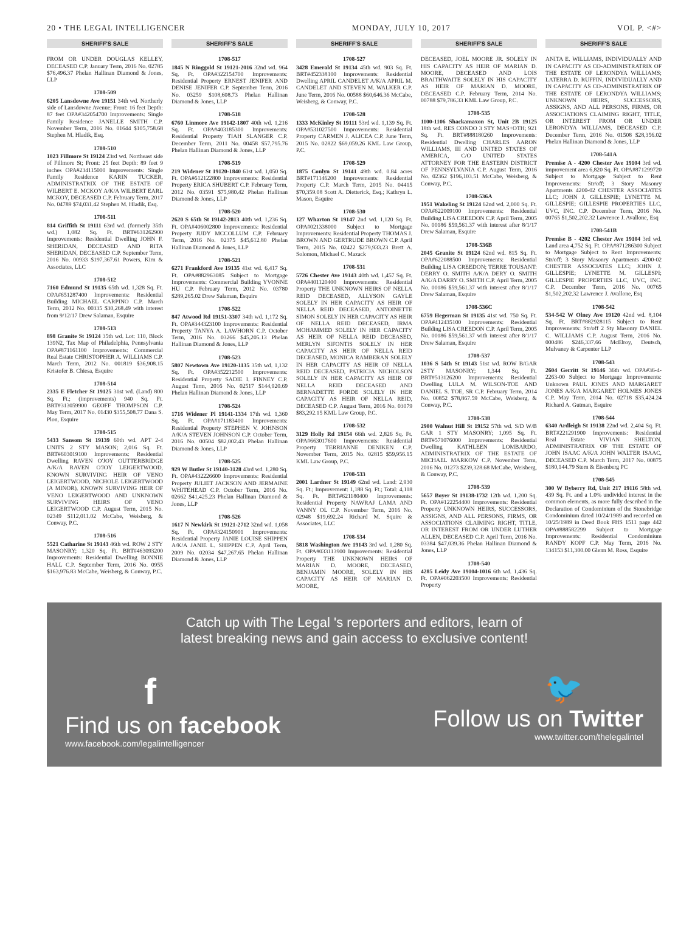20 • THE LEGAL INTELLIGENCER MONDAY, JULY 10, 2017 VOL P. <#>
SHERIFF'S SALE
FROM OR UNDER DOUGLAS KELLEY, DECEASED C.P. January Term, 2016 No. 02785 $76,496.37 Phelan Hallinan Diamond & Jones, LLP
1708-509
6205 Lansdowne Ave 19151 34th wd. Northerly side of Lansdowne Avenue; Front: 16 feet Depth: 87 feet OPA#342054700 Improvements: Single Family Residence JANELLE SMITH C.P. November Term, 2016 No. 01644 $105,758.68 Stephen M. Hladik, Esq.
1708-510
1023 Fillmore St 19124 23rd wd. Northeast side of Fillmore St; Front: 25 feet Depth: 89 feet 9 inches OPA#234115000 Improvements: Single Family Residence KARIN TUCKER, ADMINISTRATRIX OF THE ESTATE OF WILBERT E. MCKOY A/K/A WILBERT EARL MCKOY, DECEASED C.P. February Term, 2017 No. 04789 $74,031.42 Stephen M. Hladik, Esq.
1708-511
814 Griffith St 19111 63rd wd. (formerly 35th wd.) 1,082 Sq. Ft. BRT#631262900 Improvements: Residential Dwelling JOHN F. SHERIDAN, DECEASED AND RITA SHERIDAN, DECEASED C.P. September Term, 2016 No. 00933 $197,367.61 Powers, Kirn & Associates, LLC
1708-512
7160 Edmund St 19135 65th wd. 1,328 Sq. Ft. OPA#651287400 Improvements: Residential Building MICHAEL CARPINO C.P. March Term, 2012 No. 00335 $30,268.49 with interest from 9/12/17 Drew Salaman, Esquire
1708-513
898 Granite St 19124 35th wd. Lot: 110, Block 139N2, Tax Map of Philadelphia, Pennsylvania OPA#871161100 Improvements: Commercial Real Estate CHRISTOPHER A. WILLIAMS C.P. March Term, 2012 No. 001819 $36,908.15 Kristofer B. Chiesa, Esquire
1708-514
2335 E Fletcher St 19125 31st wd. (Land) 800 Sq. Ft.; (improvements) 940 Sq. Ft. BRT#313059900 GEOFF THOMPSON C.P. May Term, 2017 No. 01430 $355,508.77 Dana S. Plon, Esquire
1708-515
5433 Sansom St 19139 60th wd. APT 2-4 UNITS 2 STY MASON; 2,016 Sq. Ft. BRT#603019100 Improvements: Residential Dwelling RAVEN O'JOY OUTTERBRIDGE A/K/A RAVEN O'JOY LEIGERTWOOD, KNOWN SURVIVING HEIR OF VENO LEIGERTWOOD, NICHOLE LEIGERTWOOD (A MINOR), KNOWN SURVIVING HEIR OF VENO LEIGERTWOOD AND UNKNOWN SURVIVING HEIRS OF VENO LEIGERTWOOD C.P. August Term, 2015 No. 02349 $112,011.02 McCabe, Weisberg, & Conway, P.C.
1708-516
5521 Catharine St 19143 46th wd. ROW 2 STY MASONRY; 1,320 Sq. Ft. BRT#463093200 Improvements: Residential Dwelling BONNIE HALL C.P. September Term, 2016 No. 0955 $163,976.83 McCabe, Weisberg, & Conway, P.C.
SHERIFF'S SALE
1708-517
1845 N Ringgold St 19121-2016 32nd wd. 964 Sq. Ft. OPA#322154700 Improvements: Residential Property ERNEST JENIFER AND DENISE JENIFER C.P. September Term, 2016 No. 03259 $108,608.73 Phelan Hallinan Diamond & Jones, LLP
1708-518
6760 Linmore Ave 19142-1807 40th wd. 1,216 Sq. Ft. OPA#403185300 Improvements: Residential Property TIAH SLANGER C.P. December Term, 2011 No. 00458 $57,795.76 Phelan Hallinan Diamond & Jones, LLP
1708-519
219 Widener St 19120-1840 61st wd. 1,050 Sq. Ft. OPA#612122800 Improvements: Residential Property ERICA SHUBERT C.P. February Term, 2012 No. 03591 $75,980.42 Phelan Hallinan Diamond & Jones, LLP
1708-520
2620 S 65th St 19142-2813 40th wd. 1,236 Sq. Ft. OPA#406002800 Improvements: Residential Property JUDY MCCOLLUM C.P. February Term, 2016 No. 02375 $45,612.80 Phelan Hallinan Diamond & Jones, LLP
1708-521
6271 Frankford Ave 19135 41st wd. 6,417 Sq. Ft. OPA#882963085 Subject to Mortgage Improvements: Commercial Building YVONNE HU C.P. February Term, 2012 No. 03780 $289,265.02 Drew Salaman, Esquire
1708-522
847 Atwood Rd 19151-3307 34th wd. 1,172 Sq. Ft. OPA#344323100 Improvements: Residential Property TANYA A. LAWHORN C.P. October Term, 2016 No. 03266 $45,205.13 Phelan Hallinan Diamond & Jones, LLP
1708-523
5807 Newtown Ave 19120-1135 35th wd. 1,132 Sq. Ft. OPA#352212500 Improvements: Residential Property SADIE I. FINNEY C.P. August Term, 2016 No. 02517 $144,920.69 Phelan Hallinan Diamond & Jones, LLP
1708-524
1716 Widener Pl 19141-1334 17th wd. 1,360 Sq. Ft. OPA#171183400 Improvements: Residential Property STEPHEN V. JOHNSON A/K/A STEVEN JOHNSON C.P. October Term, 2016 No. 00504 $82,002.43 Phelan Hallinan Diamond & Jones, LLP
1708-525
929 W Butler St 19140-3128 43rd wd. 1,280 Sq. Ft. OPA#432226600 Improvements: Residential Property JULIET JACKSON AND JERMAINE WHITEHEAD C.P. October Term, 2016 No. 02662 $41,425.23 Phelan Hallinan Diamond & Jones, LLP
1708-526
1617 N Newkirk St 19121-2712 32nd wd. 1,058 Sq. Ft. OPA#324150901 Improvements: Residential Property JANIE LOUISE SHIPPEN A/K/A JANIE L. SHIPPEN C.P. April Term, 2009 No. 02034 $47,267.65 Phelan Hallinan Diamond & Jones, LLP
SHERIFF'S SALE
1708-527
3428 Emerald St 19134 45th wd. 903 Sq. Ft. BRT#452338100 Improvements: Residential Dwelling APRIL CANDELET A/K/A APRIL M. CANDELET AND STEVEN M. WALKER C.P. June Term, 2016 No. 00588 $60,646.36 McCabe, Weisberg, & Conway, P.C.
1708-528
1333 McKinley St 19111 53rd wd. 1,139 Sq. Ft. OPA#531027500 Improvements: Residential Property CARMEN J. ALICEA C.P. June Term, 2015 No. 02822 $69,059.26 KML Law Group, P.C.
1708-529
1875 Conlyn St 19141 49th wd. 0.84 acres BRT#171146200 Improvements: Residential Property C.P. March Term, 2015 No. 04415 $70,359.08 Scott A. Dietterick, Esq.; Kathryn L. Mason, Esquire
1708-530
127 Wharton St 19147 2nd wd. 1,120 Sq. Ft. OPA#021338000 Subject to Mortgage Improvements: Residential Property THOMAS J. BROWN AND GERTRUDE BROWN C.P. April Term, 2015 No. 02422 $279,933.23 Brett A. Solomon, Michael C. Mazack
1708-531
5726 Chester Ave 19143 40th wd. 1,457 Sq. Ft. OPA#401120400 Improvements: Residential Property THE UNKNOWN HEIRS OF NELLA REID DECEASED, ALLYSON GAYLE SOLELY IN HER CAPACITY AS HEIR OF NELLA REID DECEASED, ANTOINETTE SIMON SOLELY IN HER CAPACITY AS HEIR OF NELLA REID DECEASED, IRMA MOHAMMED SOLELY IN HER CAPACITY AS HEIR OF NELLA REID DECEASED, MERLYN SIFONTIS SOLELY IN HER CAPACITY AS HEIR OF NELLA REID DECEASED, MONICA RAMBERAN SOLELY IN HER CAPACITY AS HEIR OF NELLA REID DECEASED, PATRICIA NICHOLSON SOLELY IN HER CAPACITY AS HEIR OF NELLA REID DECEASED AND BERNADETTE FORDE SOLELY IN HER CAPACITY AS HEIR OF NELLA REID, DECEASED C.P. August Term, 2016 No. 03079 $83,292.15 KML Law Group, P.C.
1708-532
3129 Holly Rd 19154 66th wd. 2,826 Sq. Ft. OPA#663017600 Improvements: Residential Property TERRIANNE DENIKEN C.P. November Term, 2015 No. 02815 $59,956.15 KML Law Group, P.C.
1708-533
2001 Lardner St 19149 62nd wd. Land: 2,930 Sq. Ft.; Improvement: 1,188 Sq. Ft.; Total: 4,118 Sq. Ft. BRT#621180400 Improvements: Residential Property NAWRAJ LAMA AND VANNY OL C.P. November Term, 2016 No. 02948 $19,692.24 Richard M. Squire & Associates, LLC
1708-534
5818 Washington Ave 19143 3rd wd. 1,280 Sq. Ft. OPA#033113900 Improvements: Residential Property THE UNKNOWN HEIRS OF MARIAN D. MOORE, DECEASED, BENJAMIN MOORE, SOLELY IN HIS CAPACITY AS HEIR OF MARIAN D. MOORE,
SHERIFF'S SALE
DECEASED, JOEL MOORE JR. SOLELY IN HIS CAPACITY AS HEIR OF MARIAN D. MOORE, DECEASED AND LOIS BRAITHWAITE SOLELY IN HIS CAPACITY AS HEIR OF MARIAN D. MOORE, DECEASED C.P. February Term, 2014 No. 00788 $79,786.33 KML Law Group, P.C.
1708-535
1100-1106 Shackamaxon St, Unit 2B 19125 18th wd. RES CONDO 3 STY MAS+OTH; 921 Sq. Ft. BRT#888180260 Improvements: Residential Dwelling CHARLES AARON WILLIAMS, III AND UNITED STATES OF AMERICA, C/O UNITED STATES ATTORNEY FOR THE EASTERN DISTRICT OF PENNSYLVANIA C.P. August Term, 2016 No. 02362 $196,103.51 McCabe, Weisberg, & Conway, P.C.
1708-536A
1951 Wakeling St 19124 62nd wd. 2,000 Sq. Ft. OPA#622009100 Improvements: Residential Building LISA CREEDON C.P. April Term, 2005 No. 00186 $59,561.37 with interest after 8/1/17 Drew Salaman, Esquire
1708-536B
2045 Granite St 19124 62nd wd. 815 Sq. Ft. OPA#622088500 Improvements: Residential Building LISA CREEDON; TERRE TOUSANT: DERRY O. SMITH A/K/A DERY O. SMITH A/K/A DARRY O. SMITH C.P. April Term, 2005 No. 00186 $59,561.37 with interest after 8/1/17 Drew Salaman, Esquire
1708-536C
6759 Hegerman St 19135 41st wd. 750 Sq. Ft. OPA#412435100 Improvements: Residential Building LISA CREEDON C.P. April Term, 2005 No. 00186 $59,561.37 with interest after 8/1/17 Drew Salaman, Esquire
1708-537
1036 S 54th St 19143 51st wd. ROW B/GAR 2STY MASONRY; 1,344 Sq. Ft. BRT#513126200 Improvements: Residential Dwelling LULA M. WILSON-TOE AND DANIEL S. TOE, SR C.P. February Term, 2014 No. 00852 $78,867.59 McCabe, Weisberg, & Conway, P.C.
1708-538
2900 Walnut Hill St 19152 57th wd. S/D W/B GAR 1 STY MASONRY; 1,095 Sq. Ft. BRT#571076000 Improvements: Residential Dwelling KATHLEEN LOMBARDO, ADMINISTRATRIX OF THE ESTATE OF MICHAEL MARKOW C.P. November Term, 2016 No. 01273 $239,328.68 McCabe, Weisberg, & Conway, P.C.
1708-539
5657 Boyer St 19138-1732 12th wd. 1,200 Sq. Ft. OPA#122254400 Improvements: Residential Property UNKNOWN HEIRS, SUCCESSORS, ASSIGNS, AND ALL PERSONS, FIRMS, OR ASSOCIATIONS CLAIMING RIGHT, TITLE, OR INTEREST FROM OR UNDER LUTHER ALLEN, DECEASED C.P. April Term, 2016 No. 03384 $47,039.36 Phelan Hallinan Diamond & Jones, LLP
1708-540
4285 Leidy Ave 19104-1016 6th wd. 1,436 Sq. Ft. OPA#062203500 Improvements: Residential Property
SHERIFF'S SALE
ANITA E. WILLIAMS, INDIVIDUALLY AND IN CAPACITY AS CO-ADMINISTRATRIX OF THE ESTATE OF LERONDYA WILLIAMS; LATERRA D. RUFFIN, INDIVIDUALLY AND IN CAPACITY AS CO-ADMINISTRATRIX OF THE ESTATE OF LERONDYA WILLIAMS; UNKNOWN HEIRS, SUCCESSORS, ASSIGNS, AND ALL PERSONS, FIRMS, OR ASSOCIATIONS CLAIMING RIGHT, TITLE, OR INTEREST FROM OR UNDER LERONDYA WILLIAMS, DECEASED C.P. December Term, 2016 No. 01508 $28,356.02 Phelan Hallinan Diamond & Jones, LLP
1708-541A
Premise A - 4200 Chester Ave 19104 3rd wd. improvement area 6,820 Sq. Ft. OPA#871299720 Subject to Mortgage Subject to Rent Improvements: Str/off; 3 Story Masonry Apartments 4200-02 CHESTER ASSOCIATES LLC; JOHN J. GILLESPIE; LYNETTE M. GILLESPIE; GILLESPIE PROPERTIES LLC, UVC, INC. C.P. December Term, 2016 No. 00765 $1,502,202.32 Lawrence J. Avallone, Esq
1708-541B
Premise B - 4202 Chester Ave 19104 3rd wd. Land area 4,752 Sq. Ft. OPA#871286300 Subject to Mortgage Subject to Rent Improvements: Str/off; 3 Story Masonry Apartments 4200-02 CHESTER ASSOCIATES LLC; JOHN J. GILLESPIE; LYNETTE M. GILLESPI; GILLESPIE PROPERTIES LLC, UVC, INC. C.P. December Term, 2016 No. 00765 $1,502,202.32 Lawrence J. Avallone, Esq
1708-542
534-542 W Olney Ave 19120 42nd wd. 8,104 Sq. Ft. BRT#882928115 Subject to Rent Improvements: Str/off 2 Sty Masonry DANIEL C. WILLIAMS C.P. August Term, 2016 No. 000486 $246,337.66 McElroy, Deutsch, Mulvaney & Carpenter LLP
1708-543
2604 Gerritt St 19146 36th wd. OPA#36-4-2263-00 Subject to Mortgage Improvements: Unknown PAUL JONES AND MARGARET JONES A/K/A MARGARET HOLMES JONES C.P. May Term, 2014 No. 02718 $35,424.24 Richard A. Gutman, Esquire
1708-544
6340 Ardleigh St 19138 22nd wd. 2,404 Sq. Ft. BRT#221291900 Improvements: Residential Real Estate VIVIAN SHELTON, ADMINISTRATRIX OF THE ESTATE OF JOHN ISAAC A/K/A JOHN WALTER ISAAC, DECEASED C.P. March Term, 2017 No. 00875 $180,144.79 Stern & Eisenberg PC
1708-545
300 W Byberry Rd, Unit 217 19116 58th wd. 439 Sq. Ft. and a 1.0% undivided interest in the common elements, as more fully described in the Declaration of Condominium of the Stonebridge Condominium dated 10/24/1989 and recorded on 10/25/1989 in Deed Book FHS 1511 page 442 OPA#888582299 Subject to Mortgage Improvements: Residential Condominium RANDY KOPF C.P. May Term, 2016 No. 134153 $11,300.00 Glenn M. Ross, Esquire
Catch up with The Legal 's reporters and editors, learn of
latest breaking news and gain access to exclusive content!
f
Find us on facebook
www.facebook.com/legalintelligencer
🐦
Follow us on Twitter
www.twitter.com/thelegalintel